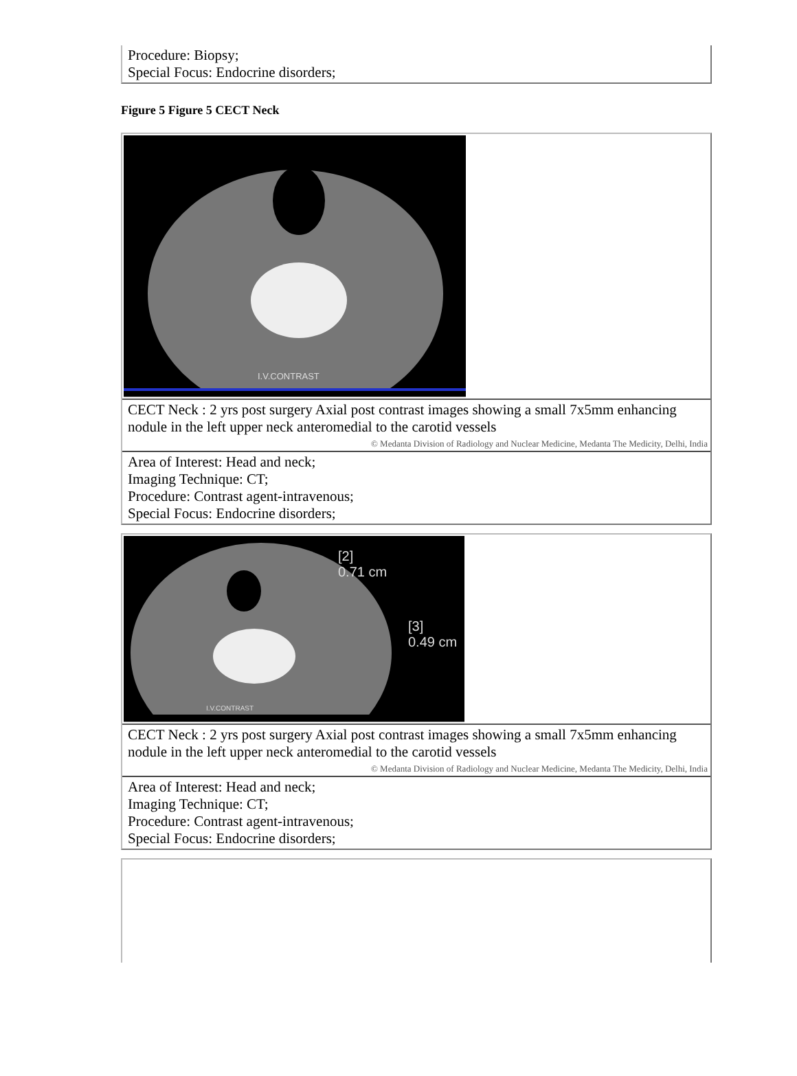Procedure: Biopsy;
Special Focus: Endocrine disorders;
Figure 5 Figure 5 CECT Neck
I.V.CONTRAST
CECT Neck : 2 yrs post surgery Axial post contrast images showing a small 7x5mm enhancing nodule in the left upper neck anteromedial to the carotid vessels
© Medanta Division of Radiology and Nuclear Medicine, Medanta The Medicity, Delhi, India
Area of Interest: Head and neck;
Imaging Technique: CT;
Procedure: Contrast agent-intravenous;
Special Focus: Endocrine disorders;
[2]
0.71 cm
[3]
0.49 cm
I.V.CONTRAST
CECT Neck : 2 yrs post surgery Axial post contrast images showing a small 7x5mm enhancing nodule in the left upper neck anteromedial to the carotid vessels
© Medanta Division of Radiology and Nuclear Medicine, Medanta The Medicity, Delhi, India
Area of Interest: Head and neck;
Imaging Technique: CT;
Procedure: Contrast agent-intravenous;
Special Focus: Endocrine disorders;